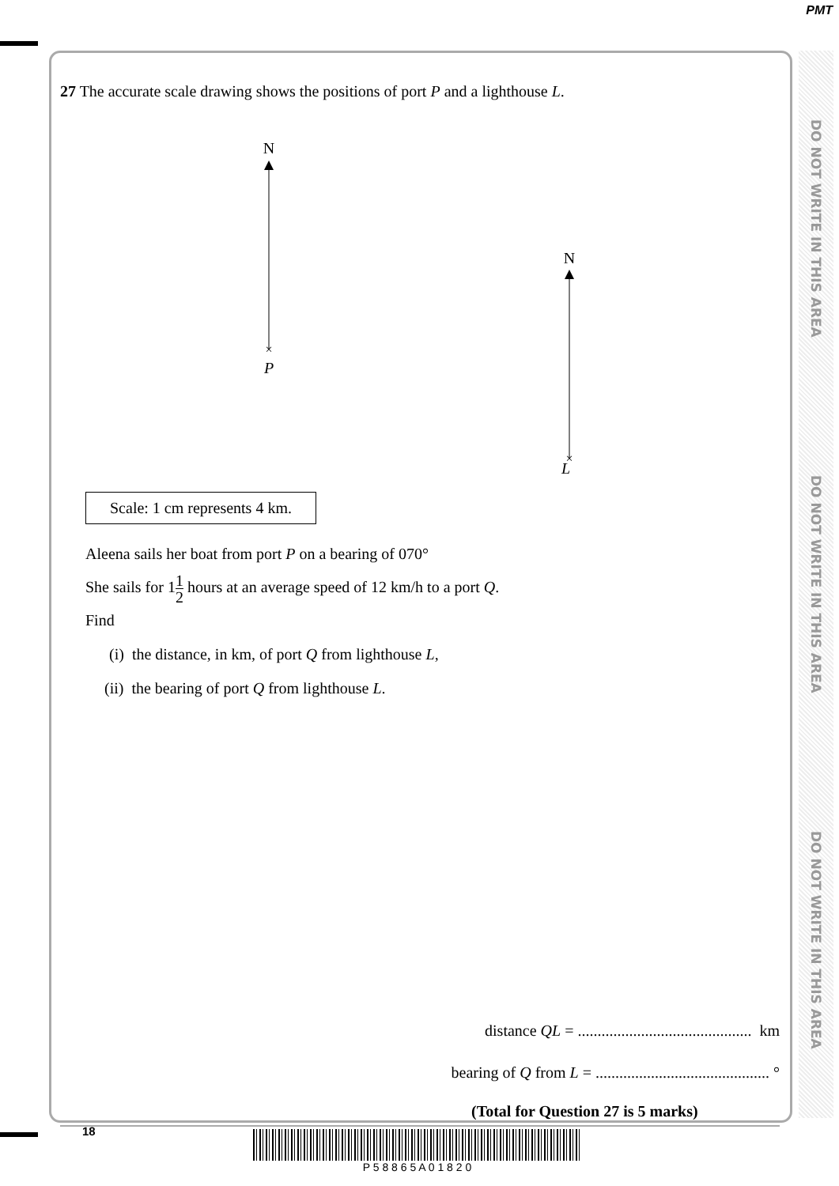PMT
DO NOT WRITE IN THIS AREA
DO NOT WRITE IN THIS AREA
DO NOT WRITE IN THIS AREA
27 The accurate scale drawing shows the positions of port P and a lighthouse L.
N
×
P
N
×
L
Scale: 1 cm represents 4 km.
Aleena sails her boat from port P on a bearing of 070°
She sails for 11 2 hours at an average speed of 12 km/h to a port Q.
Find
(i) the distance, in km, of port Q from lighthouse L,
(ii) the bearing of port Q from lighthouse L.
distance QL = ............................................ km
bearing of Q from L = ............................................ °
(Total for Question 27 is 5 marks)
18 P 5 8 8 6 5 A 0 1 8 2 0